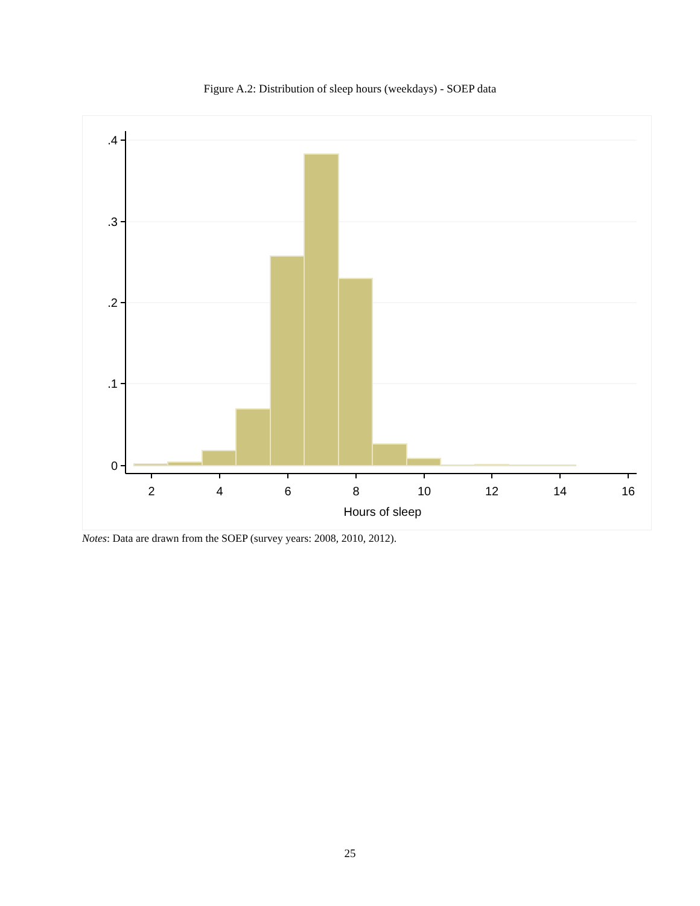Figure A.2: Distribution of sleep hours (weekdays) - SOEP data
.4
.3
.2
.1
0
2
4
6
8
10
12
14
16
Hours of sleep
Notes: Data are drawn from the SOEP (survey years: 2008, 2010, 2012).
25